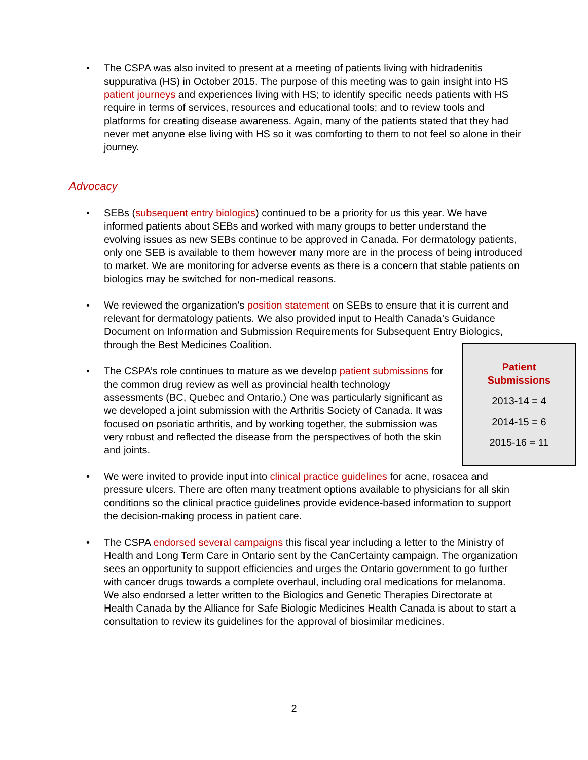• The CSPA was also invited to present at a meeting of patients living with hidradenitis suppurativa (HS) in October 2015. The purpose of this meeting was to gain insight into HS patient journeys and experiences living with HS; to identify specific needs patients with HS require in terms of services, resources and educational tools; and to review tools and platforms for creating disease awareness. Again, many of the patients stated that they had never met anyone else living with HS so it was comforting to them to not feel so alone in their journey.
Advocacy
• SEBs (subsequent entry biologics) continued to be a priority for us this year. We have informed patients about SEBs and worked with many groups to better understand the evolving issues as new SEBs continue to be approved in Canada. For dermatology patients, only one SEB is available to them however many more are in the process of being introduced to market. We are monitoring for adverse events as there is a concern that stable patients on biologics may be switched for non-medical reasons.
• We reviewed the organization’s position statement on SEBs to ensure that it is current and relevant for dermatology patients. We also provided input to Health Canada’s Guidance Document on Information and Submission Requirements for Subsequent Entry Biologics, through the Best Medicines Coalition.
•
Patient
Submissions
2013-14 = 4
2014-15 = 6
2015-16 = 11
The CSPA’s role continues to mature as we develop patient submissions for the common drug review as well as provincial health technology assessments (BC, Quebec and Ontario.) One was particularly significant as we developed a joint submission with the Arthritis Society of Canada. It was focused on psoriatic arthritis, and by working together, the submission was very robust and reflected the disease from the perspectives of both the skin and joints.
• We were invited to provide input into clinical practice guidelines for acne, rosacea and pressure ulcers. There are often many treatment options available to physicians for all skin conditions so the clinical practice guidelines provide evidence-based information to support the decision-making process in patient care.
• The CSPA endorsed several campaigns this fiscal year including a letter to the Ministry of Health and Long Term Care in Ontario sent by the CanCertainty campaign. The organization sees an opportunity to support efficiencies and urges the Ontario government to go further with cancer drugs towards a complete overhaul, including oral medications for melanoma. We also endorsed a letter written to the Biologics and Genetic Therapies Directorate at Health Canada by the Alliance for Safe Biologic Medicines Health Canada is about to start a consultation to review its guidelines for the approval of biosimilar medicines.
2